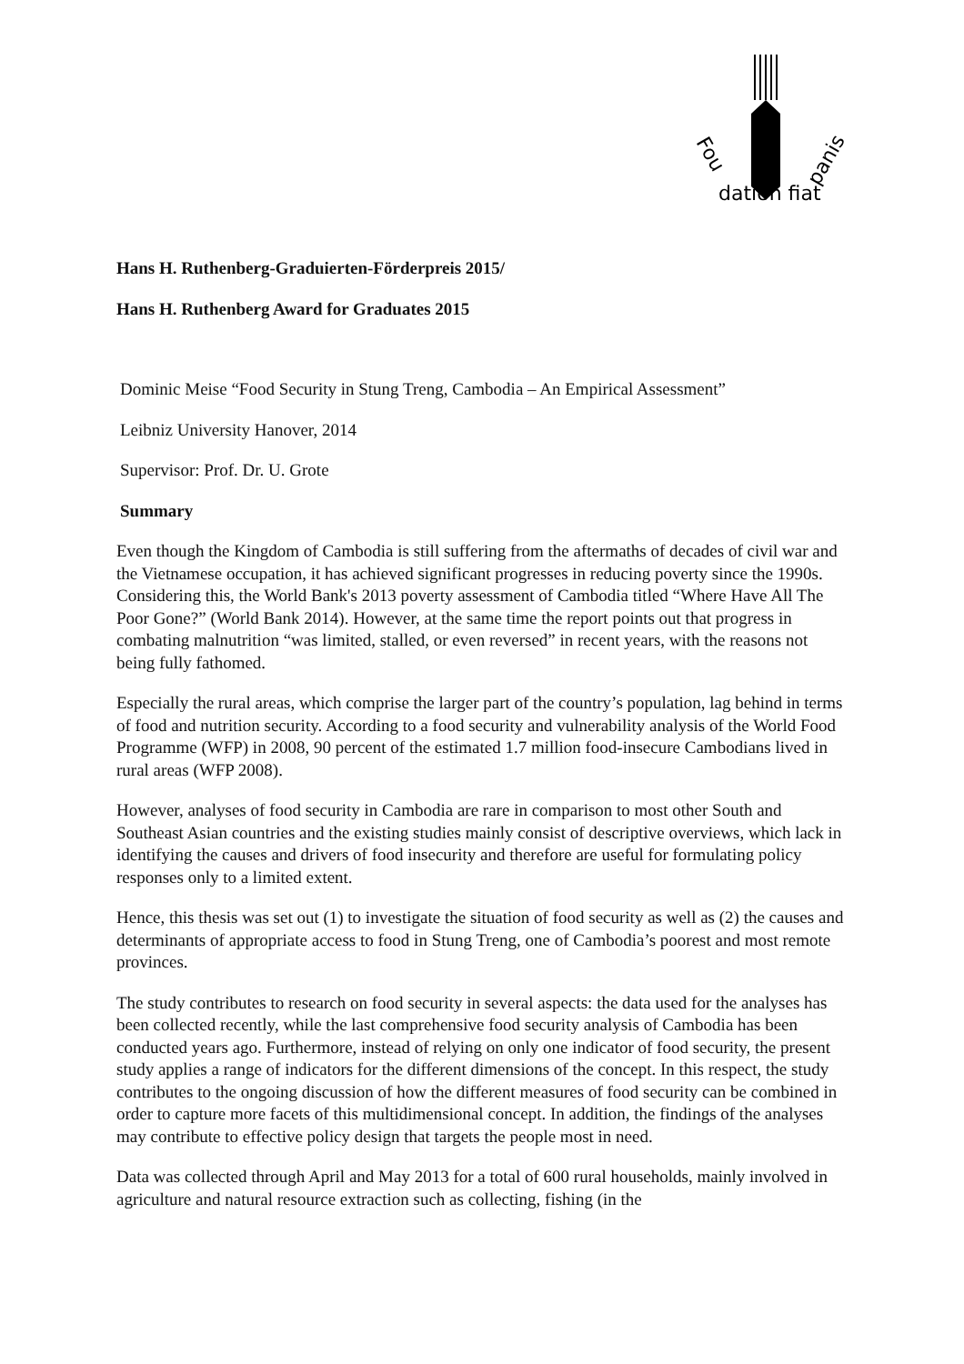Fou
dation fiat
panis
Hans H. Ruthenberg-Graduierten-Förderpreis 2015/
Hans H. Ruthenberg Award for Graduates 2015
Dominic Meise “Food Security in Stung Treng, Cambodia – An Empirical Assessment”
Leibniz University Hanover, 2014
Supervisor: Prof. Dr. U. Grote
Summary
Even though the Kingdom of Cambodia is still suffering from the aftermaths of decades of civil war and the Vietnamese occupation, it has achieved significant progresses in reducing poverty since the 1990s. Considering this, the World Bank's 2013 poverty assessment of Cambodia titled “Where Have All The Poor Gone?” (World Bank 2014). However, at the same time the report points out that progress in combating malnutrition “was limited, stalled, or even reversed” in recent years, with the reasons not being fully fathomed.
Especially the rural areas, which comprise the larger part of the country’s population, lag behind in terms of food and nutrition security. According to a food security and vulnerability analysis of the World Food Programme (WFP) in 2008, 90 percent of the estimated 1.7 million food-insecure Cambodians lived in rural areas (WFP 2008).
However, analyses of food security in Cambodia are rare in comparison to most other South and Southeast Asian countries and the existing studies mainly consist of descriptive overviews, which lack in identifying the causes and drivers of food insecurity and therefore are useful for formulating policy responses only to a limited extent.
Hence, this thesis was set out (1) to investigate the situation of food security as well as (2) the causes and determinants of appropriate access to food in Stung Treng, one of Cambodia’s poorest and most remote provinces.
The study contributes to research on food security in several aspects: the data used for the analyses has been collected recently, while the last comprehensive food security analysis of Cambodia has been conducted years ago. Furthermore, instead of relying on only one indicator of food security, the present study applies a range of indicators for the different dimensions of the concept. In this respect, the study contributes to the ongoing discussion of how the different measures of food security can be combined in order to capture more facets of this multidimensional concept. In addition, the findings of the analyses may contribute to effective policy design that targets the people most in need.
Data was collected through April and May 2013 for a total of 600 rural households, mainly involved in agriculture and natural resource extraction such as collecting, fishing (in the